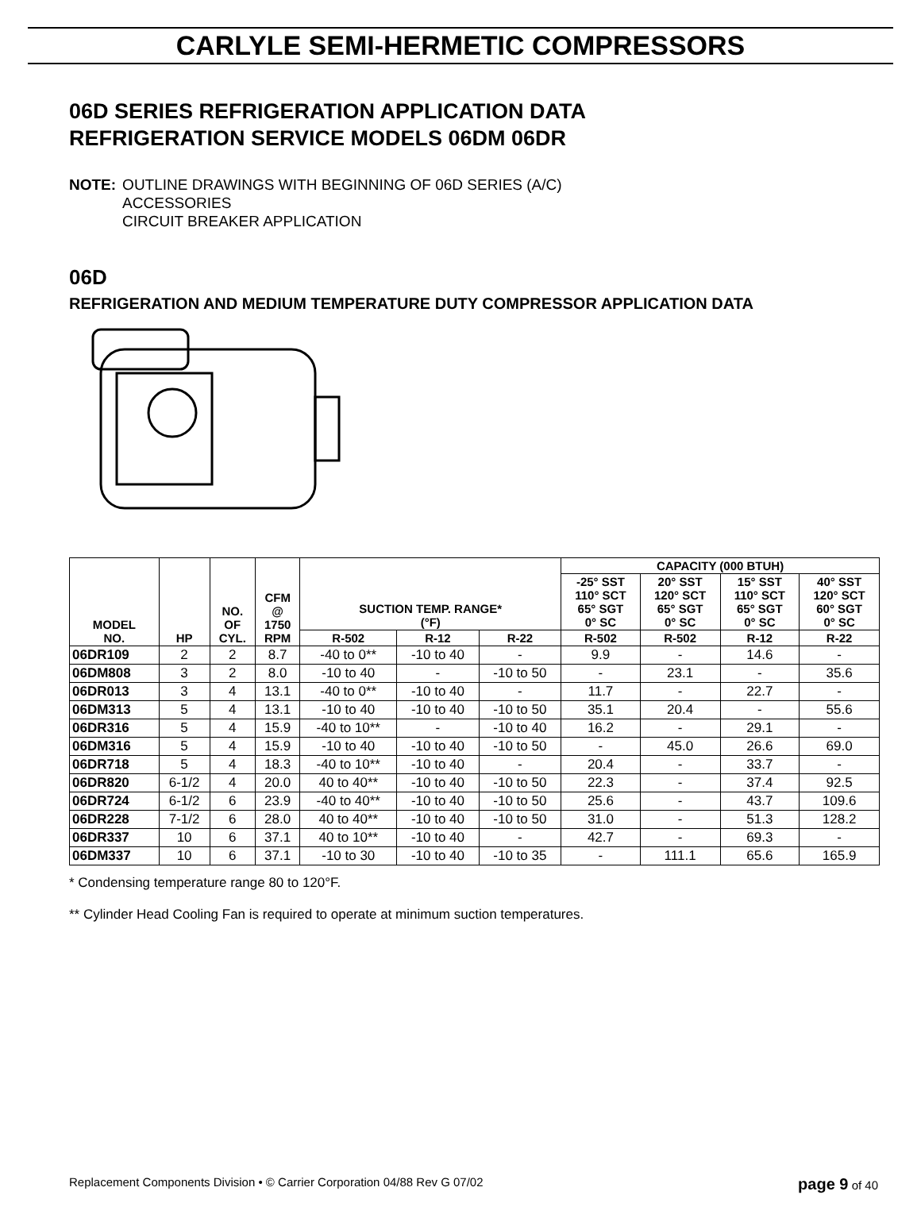CARLYLE SEMI-HERMETIC COMPRESSORS
06D SERIES REFRIGERATION APPLICATION DATA
REFRIGERATION SERVICE MODELS 06DM 06DR
NOTE: OUTLINE DRAWINGS WITH BEGINNING OF 06D SERIES (A/C)
ACCESSORIES
CIRCUIT BREAKER APPLICATION
06D
REFRIGERATION AND MEDIUM TEMPERATURE DUTY COMPRESSOR APPLICATION DATA
| MODEL NO. | HP | NO. OF CYL. | CFM @ 1750 RPM | SUCTION TEMP. RANGE* (°F) | | | CAPACITY (000 BTUH) | | | |
| --- | --- | --- | --- | --- | --- | --- | --- | --- | --- | --- |
| | | | | | | | -25° SST 110° SCT 65° SGT 0° SC | 20° SST 120° SCT 65° SGT 0° SC | 15° SST 110° SCT 65° SGT 0° SC | 40° SST 120° SCT 60° SGT 0° SC |
| | | | | R-502 | R-12 | R-22 | R-502 | R-502 | R-12 | R-22 |
| 06DR109 | 2 | 2 | 8.7 | -40 to 0** | -10 to 40 | - | 9.9 | - | 14.6 | - |
| 06DM808 | 3 | 2 | 8.0 | -10 to 40 | - | -10 to 50 | - | 23.1 | - | 35.6 |
| 06DR013 | 3 | 4 | 13.1 | -40 to 0** | -10 to 40 | - | 11.7 | - | 22.7 | - |
| 06DM313 | 5 | 4 | 13.1 | -10 to 40 | -10 to 40 | -10 to 50 | 35.1 | 20.4 | - | 55.6 |
| 06DR316 | 5 | 4 | 15.9 | -40 to 10** | - | -10 to 40 | 16.2 | - | 29.1 | - |
| 06DM316 | 5 | 4 | 15.9 | -10 to 40 | -10 to 40 | -10 to 50 | - | 45.0 | 26.6 | 69.0 |
| 06DR718 | 5 | 4 | 18.3 | -40 to 10** | -10 to 40 | - | 20.4 | - | 33.7 | - |
| 06DR820 | 6-1/2 | 4 | 20.0 | 40 to 40** | -10 to 40 | -10 to 50 | 22.3 | - | 37.4 | 92.5 |
| 06DR724 | 6-1/2 | 6 | 23.9 | -40 to 40** | -10 to 40 | -10 to 50 | 25.6 | - | 43.7 | 109.6 |
| 06DR228 | 7-1/2 | 6 | 28.0 | 40 to 40** | -10 to 40 | -10 to 50 | 31.0 | - | 51.3 | 128.2 |
| 06DR337 | 10 | 6 | 37.1 | 40 to 10** | -10 to 40 | - | 42.7 | - | 69.3 | - |
| 06DM337 | 10 | 6 | 37.1 | -10 to 30 | -10 to 40 | -10 to 35 | - | 111.1 | 65.6 | 165.9 |
* Condensing temperature range 80 to 120°F.
** Cylinder Head Cooling Fan is required to operate at minimum suction temperatures.
Replacement Components Division • © Carrier Corporation 04/88 Rev G 07/02 page 9 of 40